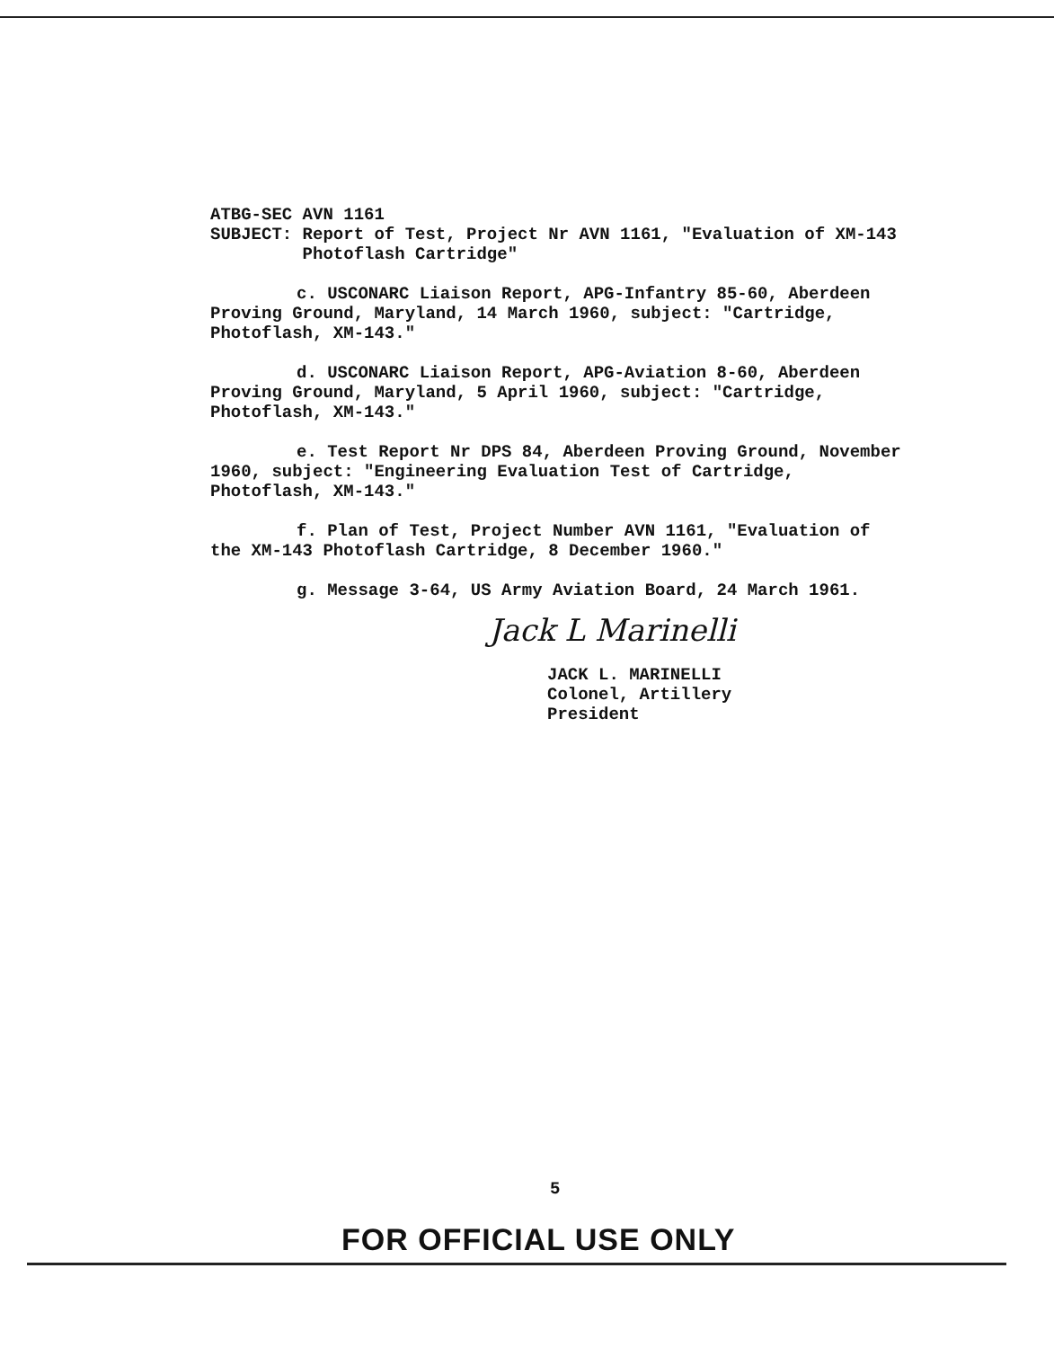ATBG-SEC AVN 1161
SUBJECT: Report of Test, Project Nr AVN 1161, "Evaluation of XM-143
Photoflash Cartridge"
c. USCONARC Liaison Report, APG-Infantry 85-60, Aberdeen Proving Ground, Maryland, 14 March 1960, subject: "Cartridge, Photoflash, XM-143."
d. USCONARC Liaison Report, APG-Aviation 8-60, Aberdeen Proving Ground, Maryland, 5 April 1960, subject: "Cartridge, Photoflash, XM-143."
e. Test Report Nr DPS 84, Aberdeen Proving Ground, November 1960, subject: "Engineering Evaluation Test of Cartridge, Photoflash, XM-143."
f. Plan of Test, Project Number AVN 1161, "Evaluation of the XM-143 Photoflash Cartridge, 8 December 1960."
g. Message 3-64, US Army Aviation Board, 24 March 1961.
Jack L Marinelli
JACK L. MARINELLI
Colonel, Artillery
President
5
FOR OFFICIAL USE ONLY